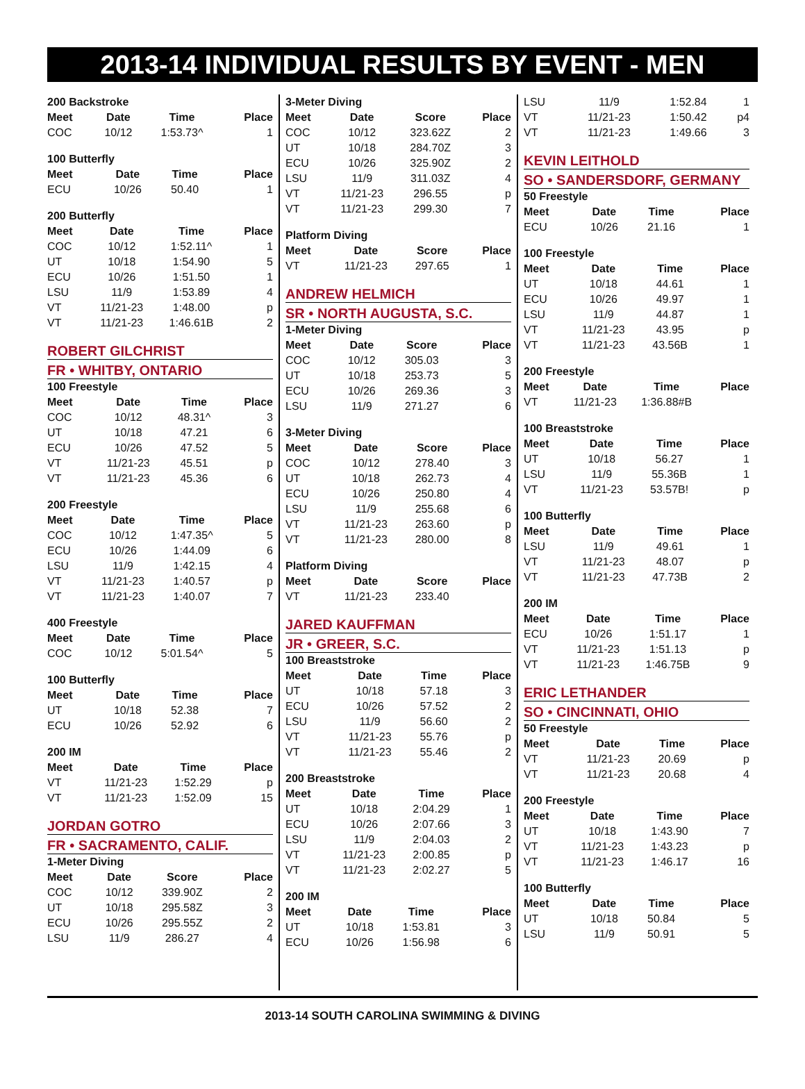2013-14 INDIVIDUAL RESULTS BY EVENT - MEN
200 Backstroke
| Meet | Date | Time | Place |
| --- | --- | --- | --- |
| COC | 10/12 | 1:53.73^ | 1 |
100 Butterfly
| Meet | Date | Time | Place |
| --- | --- | --- | --- |
| ECU | 10/26 | 50.40 | 1 |
200 Butterfly
| Meet | Date | Time | Place |
| --- | --- | --- | --- |
| COC | 10/12 | 1:52.11^ | 1 |
| UT | 10/18 | 1:54.90 | 5 |
| ECU | 10/26 | 1:51.50 | 1 |
| LSU | 11/9 | 1:53.89 | 4 |
| VT | 11/21-23 | 1:48.00 | p |
| VT | 11/21-23 | 1:46.61B | 2 |
ROBERT GILCHRIST
FR • WHITBY, ONTARIO
100 Freestyle
| Meet | Date | Time | Place |
| --- | --- | --- | --- |
| COC | 10/12 | 48.31^ | 3 |
| UT | 10/18 | 47.21 | 6 |
| ECU | 10/26 | 47.52 | 5 |
| VT | 11/21-23 | 45.51 | p |
| VT | 11/21-23 | 45.36 | 6 |
200 Freestyle
| Meet | Date | Time | Place |
| --- | --- | --- | --- |
| COC | 10/12 | 1:47.35^ | 5 |
| ECU | 10/26 | 1:44.09 | 6 |
| LSU | 11/9 | 1:42.15 | 4 |
| VT | 11/21-23 | 1:40.57 | p |
| VT | 11/21-23 | 1:40.07 | 7 |
400 Freestyle
| Meet | Date | Time | Place |
| --- | --- | --- | --- |
| COC | 10/12 | 5:01.54^ | 5 |
100 Butterfly
| Meet | Date | Time | Place |
| --- | --- | --- | --- |
| UT | 10/18 | 52.38 | 7 |
| ECU | 10/26 | 52.92 | 6 |
200 IM
| Meet | Date | Time | Place |
| --- | --- | --- | --- |
| VT | 11/21-23 | 1:52.29 | p |
| VT | 11/21-23 | 1:52.09 | 15 |
JORDAN GOTRO
FR • SACRAMENTO, CALIF.
1-Meter Diving
| Meet | Date | Score | Place |
| --- | --- | --- | --- |
| COC | 10/12 | 339.90Z | 2 |
| UT | 10/18 | 295.58Z | 3 |
| ECU | 10/26 | 295.55Z | 2 |
| LSU | 11/9 | 286.27 | 4 |
3-Meter Diving
| Meet | Date | Score | Place |
| --- | --- | --- | --- |
| COC | 10/12 | 323.62Z | 2 |
| UT | 10/18 | 284.70Z | 3 |
| ECU | 10/26 | 325.90Z | 2 |
| LSU | 11/9 | 311.03Z | 4 |
| VT | 11/21-23 | 296.55 | p |
| VT | 11/21-23 | 299.30 | 7 |
Platform Diving
| Meet | Date | Score | Place |
| --- | --- | --- | --- |
| VT | 11/21-23 | 297.65 | 1 |
ANDREW HELMICH
SR • NORTH AUGUSTA, S.C.
1-Meter Diving
| Meet | Date | Score | Place |
| --- | --- | --- | --- |
| COC | 10/12 | 305.03 | 3 |
| UT | 10/18 | 253.73 | 5 |
| ECU | 10/26 | 269.36 | 3 |
| LSU | 11/9 | 271.27 | 6 |
3-Meter Diving
| Meet | Date | Score | Place |
| --- | --- | --- | --- |
| COC | 10/12 | 278.40 | 3 |
| UT | 10/18 | 262.73 | 4 |
| ECU | 10/26 | 250.80 | 4 |
| LSU | 11/9 | 255.68 | 6 |
| VT | 11/21-23 | 263.60 | p |
| VT | 11/21-23 | 280.00 | 8 |
Platform Diving
| Meet | Date | Score | Place |
| --- | --- | --- | --- |
| VT | 11/21-23 | 233.40 | |
JARED KAUFFMAN
JR • GREER, S.C.
100 Breaststroke
| Meet | Date | Time | Place |
| --- | --- | --- | --- |
| UT | 10/18 | 57.18 | 3 |
| ECU | 10/26 | 57.52 | 2 |
| LSU | 11/9 | 56.60 | 2 |
| VT | 11/21-23 | 55.76 | p |
| VT | 11/21-23 | 55.46 | 2 |
200 Breaststroke
| Meet | Date | Time | Place |
| --- | --- | --- | --- |
| UT | 10/18 | 2:04.29 | 1 |
| ECU | 10/26 | 2:07.66 | 3 |
| LSU | 11/9 | 2:04.03 | 2 |
| VT | 11/21-23 | 2:00.85 | p |
| VT | 11/21-23 | 2:02.27 | 5 |
200 IM
| Meet | Date | Time | Place |
| --- | --- | --- | --- |
| UT | 10/18 | 1:53.81 | 3 |
| ECU | 10/26 | 1:56.98 | 6 |
| LSU | 11/9 | 1:52.84 | 1 |
| VT | 11/21-23 | 1:50.42 | p4 |
| VT | 11/21-23 | 1:49.66 | 3 |
KEVIN LEITHOLD
SO • SANDERSDORF, GERMANY
50 Freestyle
| Meet | Date | Time | Place |
| --- | --- | --- | --- |
| ECU | 10/26 | 21.16 | 1 |
100 Freestyle
| Meet | Date | Time | Place |
| --- | --- | --- | --- |
| UT | 10/18 | 44.61 | 1 |
| ECU | 10/26 | 49.97 | 1 |
| LSU | 11/9 | 44.87 | 1 |
| VT | 11/21-23 | 43.95 | p |
| VT | 11/21-23 | 43.56B | 1 |
200 Freestyle
| Meet | Date | Time | Place |
| --- | --- | --- | --- |
| VT | 11/21-23 | 1:36.88#B | |
100 Breaststroke
| Meet | Date | Time | Place |
| --- | --- | --- | --- |
| UT | 10/18 | 56.27 | 1 |
| LSU | 11/9 | 55.36B | 1 |
| VT | 11/21-23 | 53.57B! | p |
100 Butterfly
| Meet | Date | Time | Place |
| --- | --- | --- | --- |
| LSU | 11/9 | 49.61 | 1 |
| VT | 11/21-23 | 48.07 | p |
| VT | 11/21-23 | 47.73B | 2 |
200 IM
| Meet | Date | Time | Place |
| --- | --- | --- | --- |
| ECU | 10/26 | 1:51.17 | 1 |
| VT | 11/21-23 | 1:51.13 | p |
| VT | 11/21-23 | 1:46.75B | 9 |
ERIC LETHANDER
SO • CINCINNATI, OHIO
50 Freestyle
| Meet | Date | Time | Place |
| --- | --- | --- | --- |
| VT | 11/21-23 | 20.69 | p |
| VT | 11/21-23 | 20.68 | 4 |
200 Freestyle
| Meet | Date | Time | Place |
| --- | --- | --- | --- |
| UT | 10/18 | 1:43.90 | 7 |
| VT | 11/21-23 | 1:43.23 | p |
| VT | 11/21-23 | 1:46.17 | 16 |
100 Butterfly
| Meet | Date | Time | Place |
| --- | --- | --- | --- |
| UT | 10/18 | 50.84 | 5 |
| LSU | 11/9 | 50.91 | 5 |
2013-14 SOUTH CAROLINA SWIMMING & DIVING